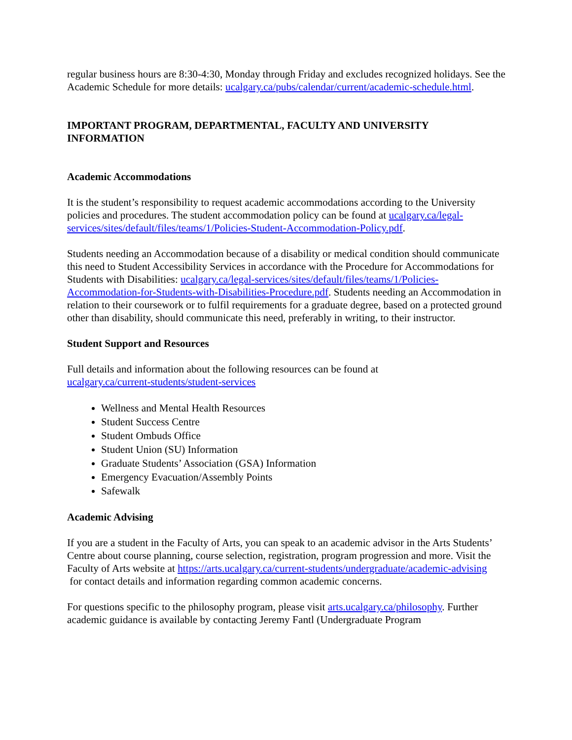regular business hours are 8:30-4:30, Monday through Friday and excludes recognized holidays. See the Academic Schedule for more details: ucalgary.ca/pubs/calendar/current/academic-schedule.html.
IMPORTANT PROGRAM, DEPARTMENTAL, FACULTY AND UNIVERSITY INFORMATION
Academic Accommodations
It is the student’s responsibility to request academic accommodations according to the University policies and procedures. The student accommodation policy can be found at ucalgary.ca/legal-services/sites/default/files/teams/1/Policies-Student-Accommodation-Policy.pdf.
Students needing an Accommodation because of a disability or medical condition should communicate this need to Student Accessibility Services in accordance with the Procedure for Accommodations for Students with Disabilities: ucalgary.ca/legal-services/sites/default/files/teams/1/Policies-Accommodation-for-Students-with-Disabilities-Procedure.pdf. Students needing an Accommodation in relation to their coursework or to fulfil requirements for a graduate degree, based on a protected ground other than disability, should communicate this need, preferably in writing, to their instructor.
Student Support and Resources
Full details and information about the following resources can be found at
ucalgary.ca/current-students/student-services
Wellness and Mental Health Resources
Student Success Centre
Student Ombuds Office
Student Union (SU) Information
Graduate Students’ Association (GSA) Information
Emergency Evacuation/Assembly Points
Safewalk
Academic Advising
If you are a student in the Faculty of Arts, you can speak to an academic advisor in the Arts Students’ Centre about course planning, course selection, registration, program progression and more. Visit the Faculty of Arts website at https://arts.ucalgary.ca/current-students/undergraduate/academic-advising
for contact details and information regarding common academic concerns.
For questions specific to the philosophy program, please visit arts.ucalgary.ca/philosophy. Further academic guidance is available by contacting Jeremy Fantl (Undergraduate Program